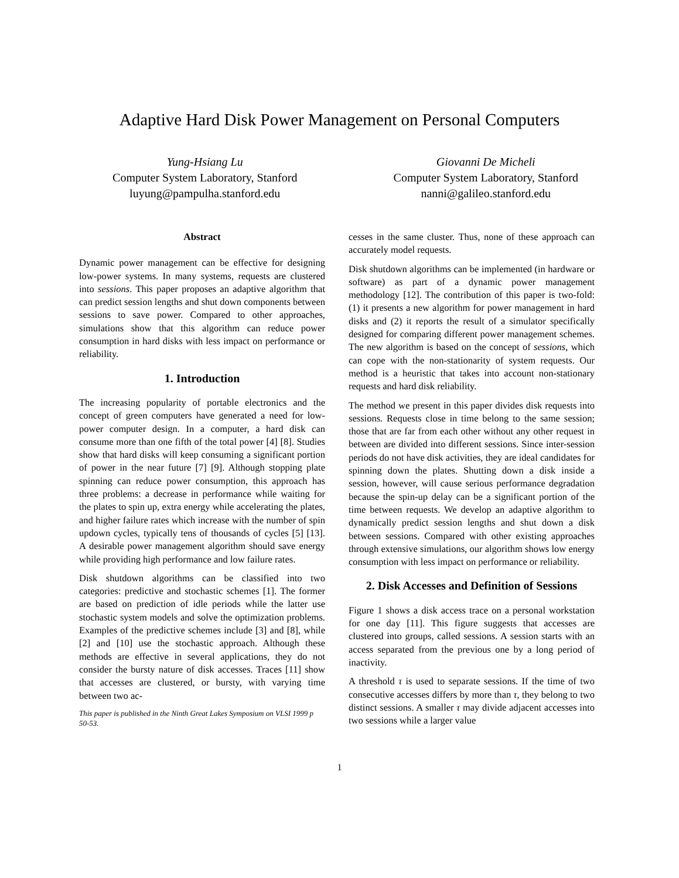Adaptive Hard Disk Power Management on Personal Computers
Yung-Hsiang Lu
Computer System Laboratory, Stanford
luyung@pampulha.stanford.edu
Giovanni De Micheli
Computer System Laboratory, Stanford
nanni@galileo.stanford.edu
Abstract
Dynamic power management can be effective for designing low-power systems. In many systems, requests are clustered into sessions. This paper proposes an adaptive algorithm that can predict session lengths and shut down components between sessions to save power. Compared to other approaches, simulations show that this algorithm can reduce power consumption in hard disks with less impact on performance or reliability.
1. Introduction
The increasing popularity of portable electronics and the concept of green computers have generated a need for low-power computer design. In a computer, a hard disk can consume more than one fifth of the total power [4] [8]. Studies show that hard disks will keep consuming a significant portion of power in the near future [7] [9]. Although stopping plate spinning can reduce power consumption, this approach has three problems: a decrease in performance while waiting for the plates to spin up, extra energy while accelerating the plates, and higher failure rates which increase with the number of spin updown cycles, typically tens of thousands of cycles [5] [13]. A desirable power management algorithm should save energy while providing high performance and low failure rates.
Disk shutdown algorithms can be classified into two categories: predictive and stochastic schemes [1]. The former are based on prediction of idle periods while the latter use stochastic system models and solve the optimization problems. Examples of the predictive schemes include [3] and [8], while [2] and [10] use the stochastic approach. Although these methods are effective in several applications, they do not consider the bursty nature of disk accesses. Traces [11] show that accesses are clustered, or bursty, with varying time between two ac-
This paper is published in the Ninth Great Lakes Symposium on VLSI 1999 p 50-53.
cesses in the same cluster. Thus, none of these approach can accurately model requests.
Disk shutdown algorithms can be implemented (in hardware or software) as part of a dynamic power management methodology [12]. The contribution of this paper is two-fold: (1) it presents a new algorithm for power management in hard disks and (2) it reports the result of a simulator specifically designed for comparing different power management schemes. The new algorithm is based on the concept of sessions, which can cope with the non-stationarity of system requests. Our method is a heuristic that takes into account non-stationary requests and hard disk reliability.
The method we present in this paper divides disk requests into sessions. Requests close in time belong to the same session; those that are far from each other without any other request in between are divided into different sessions. Since inter-session periods do not have disk activities, they are ideal candidates for spinning down the plates. Shutting down a disk inside a session, however, will cause serious performance degradation because the spin-up delay can be a significant portion of the time between requests. We develop an adaptive algorithm to dynamically predict session lengths and shut down a disk between sessions. Compared with other existing approaches through extensive simulations, our algorithm shows low energy consumption with less impact on performance or reliability.
2. Disk Accesses and Definition of Sessions
Figure 1 shows a disk access trace on a personal workstation for one day [11]. This figure suggests that accesses are clustered into groups, called sessions. A session starts with an access separated from the previous one by a long period of inactivity.
A threshold τ is used to separate sessions. If the time of two consecutive accesses differs by more than τ, they belong to two distinct sessions. A smaller τ may divide adjacent accesses into two sessions while a larger value
1